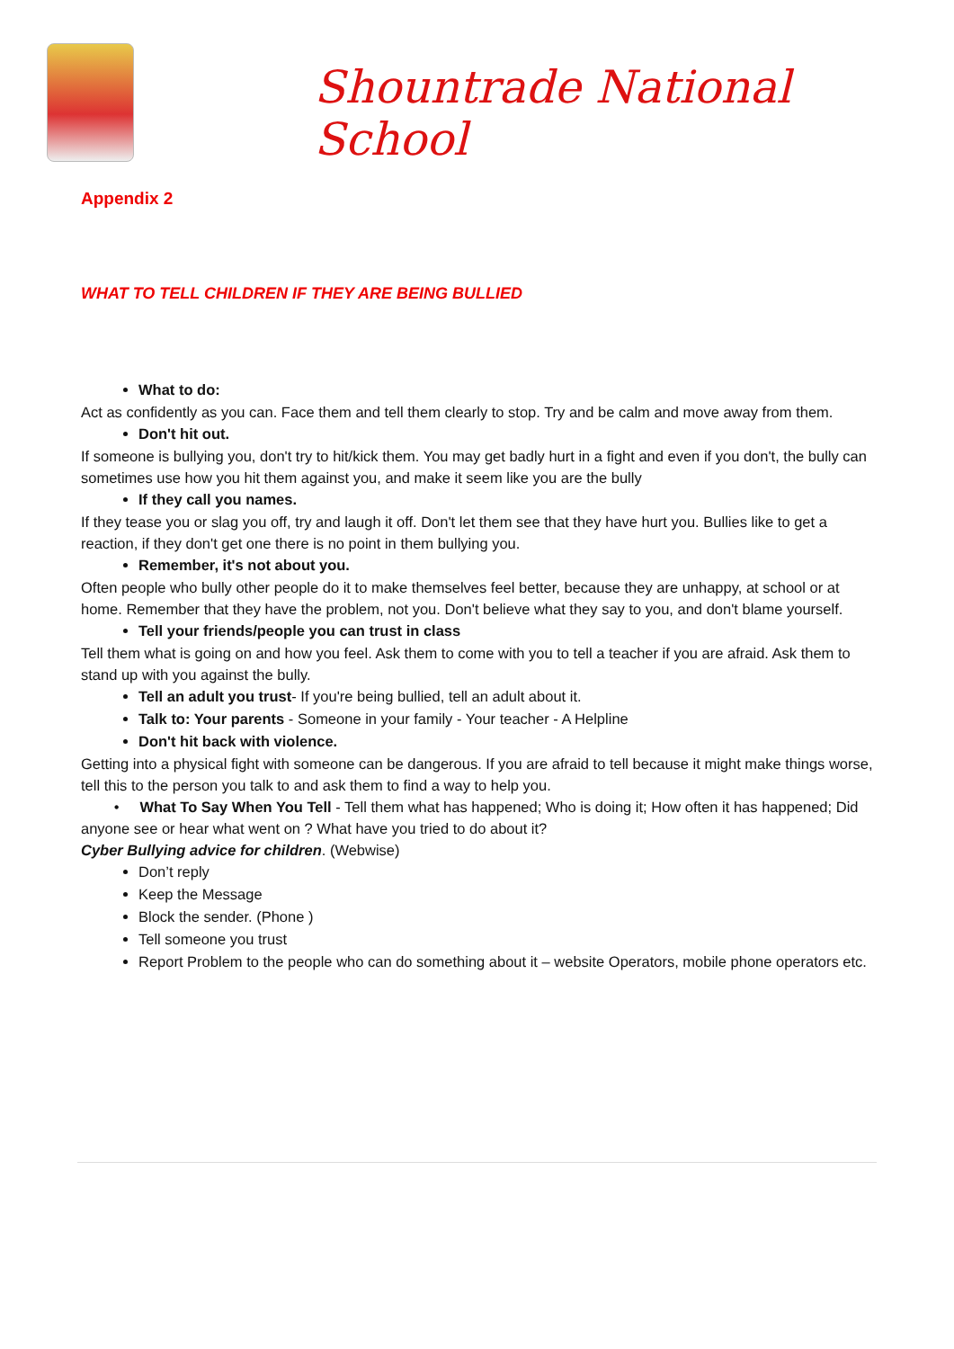Shountrade National School
Appendix 2
WHAT TO TELL CHILDREN IF THEY ARE BEING BULLIED
What to do:
Act as confidently as you can. Face them and tell them clearly to stop. Try and be calm and move away from them.
Don't hit out.
If someone is bullying you, don't try to hit/kick them. You may get badly hurt in a fight and even if you don't, the bully can sometimes use how you hit them against you, and make it seem like you are the bully
If they call you names.
If they tease you or slag you off, try and laugh it off. Don't let them see that they have hurt you. Bullies like to get a reaction, if they don't get one there is no point in them bullying you.
Remember, it's not about you.
Often people who bully other people do it to make themselves feel better, because they are unhappy, at school or at home. Remember that they have the problem, not you. Don't believe what they say to you, and don't blame yourself.
Tell your friends/people you can trust in class
Tell them what is going on and how you feel. Ask them to come with you to tell a teacher if you are afraid. Ask them to stand up with you against the bully.
Tell an adult you trust- If you're being bullied, tell an adult about it.
Talk to: Your parents - Someone in your family - Your teacher - A Helpline
Don't hit back with violence.
Getting into a physical fight with someone can be dangerous. If you are afraid to tell because it might make things worse, tell this to the person you talk to and ask them to find a way to help you.
• What To Say When You Tell - Tell them what has happened; Who is doing it; How often it has happened; Did anyone see or hear what went on ? What have you tried to do about it?
Cyber Bullying advice for children. (Webwise)
Don’t reply
Keep the Message
Block the sender. (Phone )
Tell someone you trust
Report Problem to the people who can do something about it – website Operators, mobile phone operators etc.